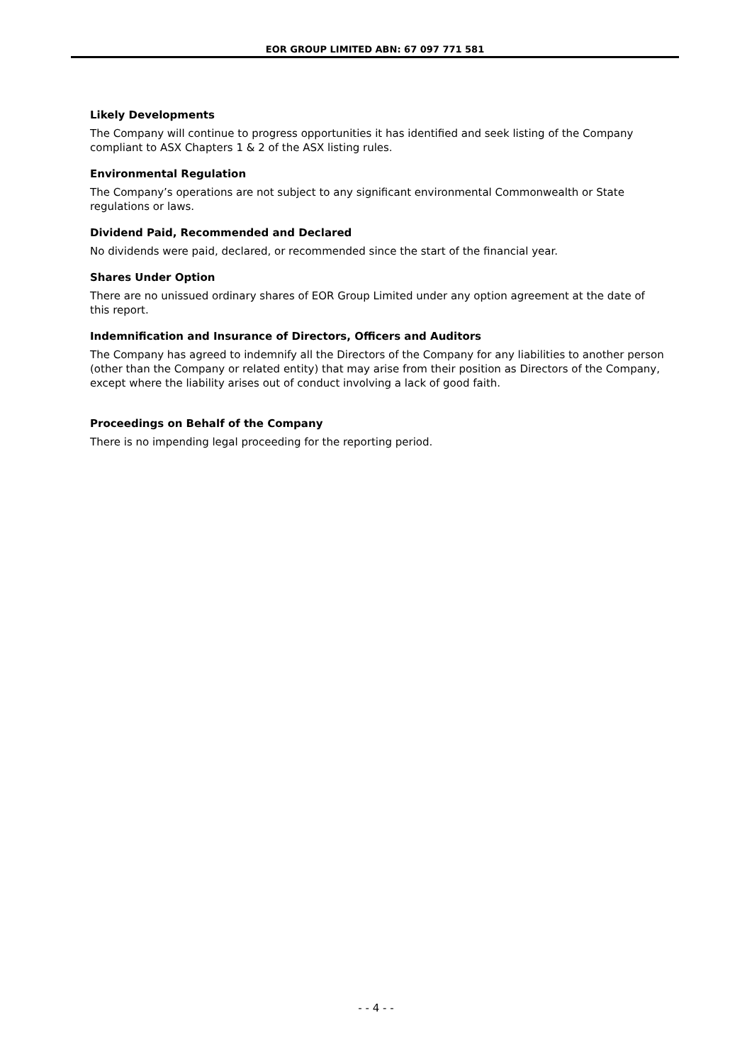EOR GROUP LIMITED ABN: 67 097 771 581
Likely Developments
The Company will continue to progress opportunities it has identified and seek listing of the Company compliant to ASX Chapters 1 & 2 of the ASX listing rules.
Environmental Regulation
The Company’s operations are not subject to any significant environmental Commonwealth or State regulations or laws.
Dividend Paid, Recommended and Declared
No dividends were paid, declared, or recommended since the start of the financial year.
Shares Under Option
There are no unissued ordinary shares of EOR Group Limited under any option agreement at the date of this report.
Indemnification and Insurance of Directors, Officers and Auditors
The Company has agreed to indemnify all the Directors of the Company for any liabilities to another person (other than the Company or related entity) that may arise from their position as Directors of the Company, except where the liability arises out of conduct involving a lack of good faith.
Proceedings on Behalf of the Company
There is no impending legal proceeding for the reporting period.
- - 4 - -